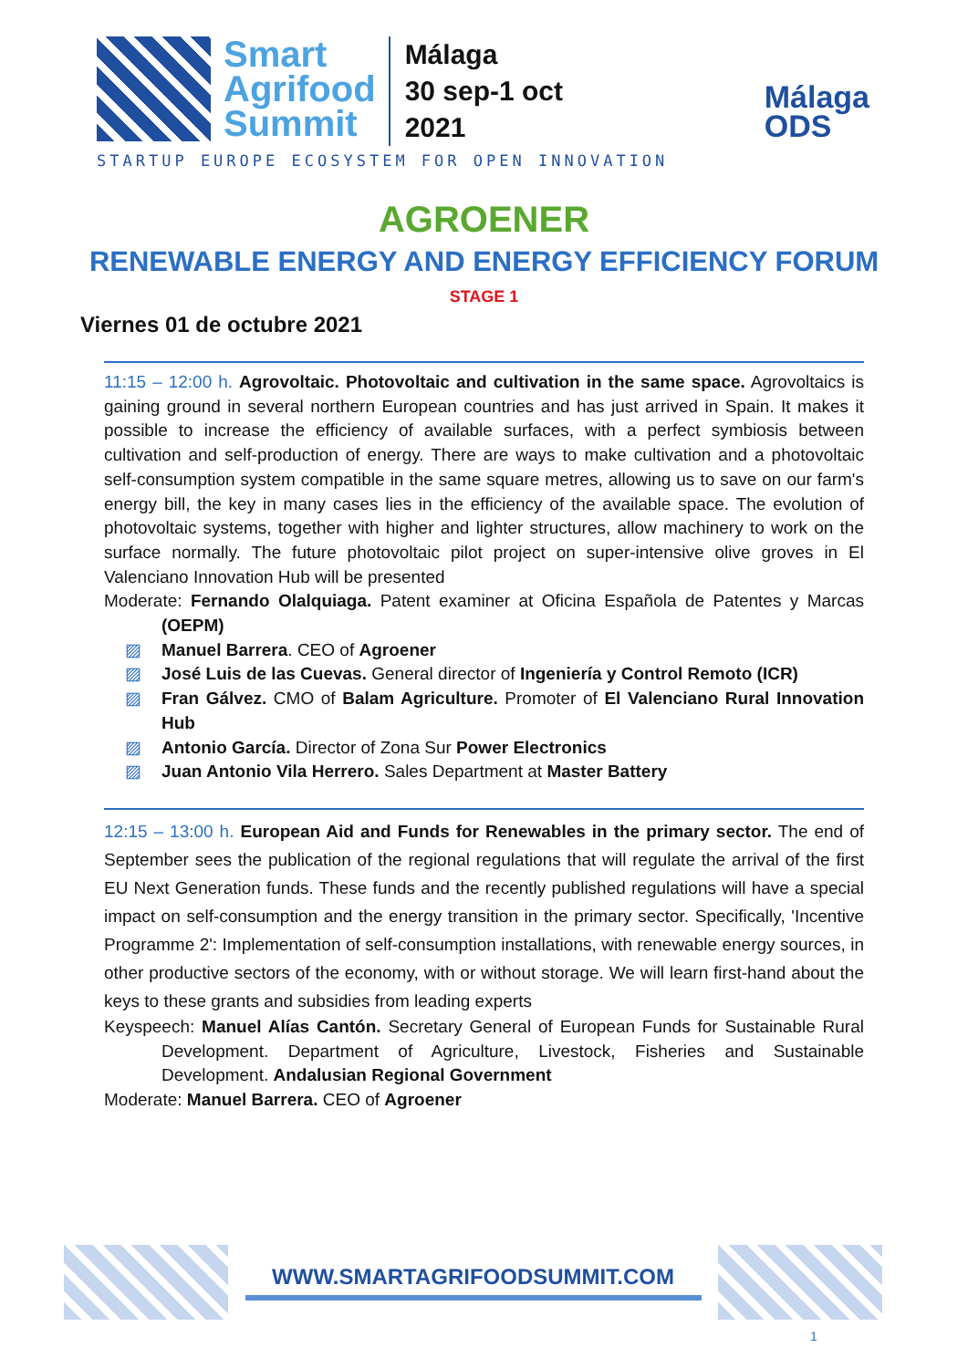Smart
Agrifood
Summit
Málaga
30 sep-1 oct
2021
STARTUP EUROPE ECOSYSTEM FOR OPEN INNOVATION
Málaga
ODS
AGROENER
RENEWABLE ENERGY AND ENERGY EFFICIENCY FORUM
STAGE 1
Viernes 01 de octubre 2021
11:15 – 12:00 h. Agrovoltaic. Photovoltaic and cultivation in the same space. Agrovoltaics is gaining ground in several northern European countries and has just arrived in Spain. It makes it possible to increase the efficiency of available surfaces, with a perfect symbiosis between cultivation and self-production of energy. There are ways to make cultivation and a photovoltaic self-consumption system compatible in the same square metres, allowing us to save on our farm's energy bill, the key in many cases lies in the efficiency of the available space. The evolution of photovoltaic systems, together with higher and lighter structures, allow machinery to work on the surface normally. The future photovoltaic pilot project on super-intensive olive groves in El Valenciano Innovation Hub will be presented
Moderate: Fernando Olalquiaga. Patent examiner at Oficina Española de Patentes y Marcas (OEPM)
▨ Manuel Barrera. CEO of Agroener
▨ José Luis de las Cuevas. General director of Ingeniería y Control Remoto (ICR)
▨ Fran Gálvez. CMO of Balam Agriculture. Promoter of El Valenciano Rural Innovation Hub
▨ Antonio García. Director of Zona Sur Power Electronics
▨ Juan Antonio Vila Herrero. Sales Department at Master Battery
12:15 – 13:00 h. European Aid and Funds for Renewables in the primary sector. The end of September sees the publication of the regional regulations that will regulate the arrival of the first EU Next Generation funds. These funds and the recently published regulations will have a special impact on self-consumption and the energy transition in the primary sector. Specifically, 'Incentive Programme 2': Implementation of self-consumption installations, with renewable energy sources, in other productive sectors of the economy, with or without storage. We will learn first-hand about the keys to these grants and subsidies from leading experts
Keyspeech: Manuel Alías Cantón. Secretary General of European Funds for Sustainable Rural Development. Department of Agriculture, Livestock, Fisheries and Sustainable Development. Andalusian Regional Government
Moderate: Manuel Barrera. CEO of Agroener
WWW.SMARTAGRIFOODSUMMIT.COM
1